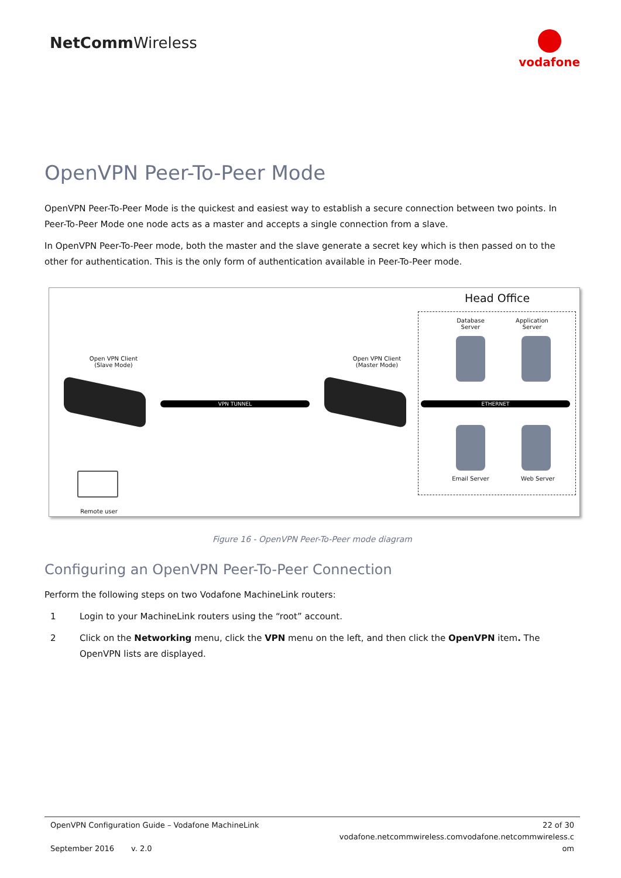NetCommWireless
vodafone
OpenVPN Peer-To-Peer Mode
OpenVPN Peer-To-Peer Mode is the quickest and easiest way to establish a secure connection between two points. In Peer-To-Peer Mode one node acts as a master and accepts a single connection from a slave.
In OpenVPN Peer-To-Peer mode, both the master and the slave generate a secret key which is then passed on to the other for authentication. This is the only form of authentication available in Peer-To-Peer mode.
Head Office
Open VPN Client
(Slave Mode)
Open VPN Client
(Master Mode)
Database
Server
Application
Server
VPN TUNNEL ETHERNET
Email Server Web Server
Remote user
Figure 16 - OpenVPN Peer-To-Peer mode diagram
Configuring an OpenVPN Peer-To-Peer Connection
Perform the following steps on two Vodafone MachineLink routers:
1 Login to your MachineLink routers using the “root” account.
2 Click on the Networking menu, click the VPN menu on the left, and then click the OpenVPN item. The OpenVPN lists are displayed.
OpenVPN Configuration Guide – Vodafone MachineLink
September 2016 v. 2.0
22 of 30
vodafone.netcommwireless.comvodafone.netcommwireless.c
om